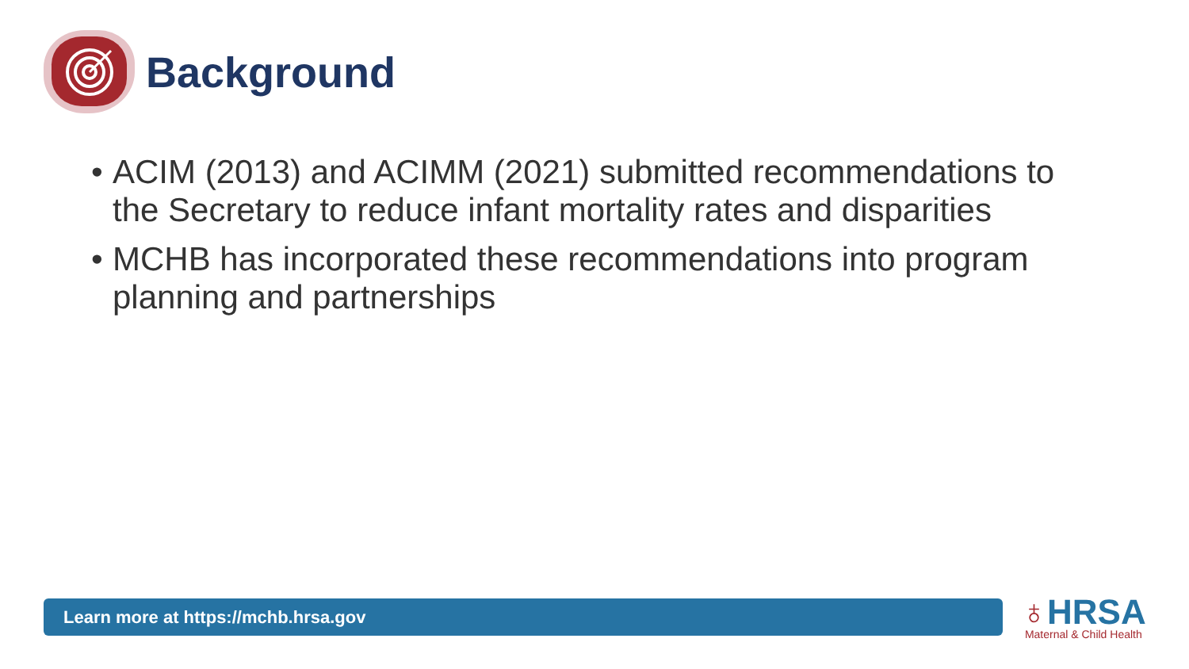Background
• ACIM (2013) and ACIMM (2021) submitted recommendations to the Secretary to reduce infant mortality rates and disparities
• MCHB has incorporated these recommendations into program planning and partnerships
Learn more at https://mchb.hrsa.gov
♁HRSA
Maternal & Child Health